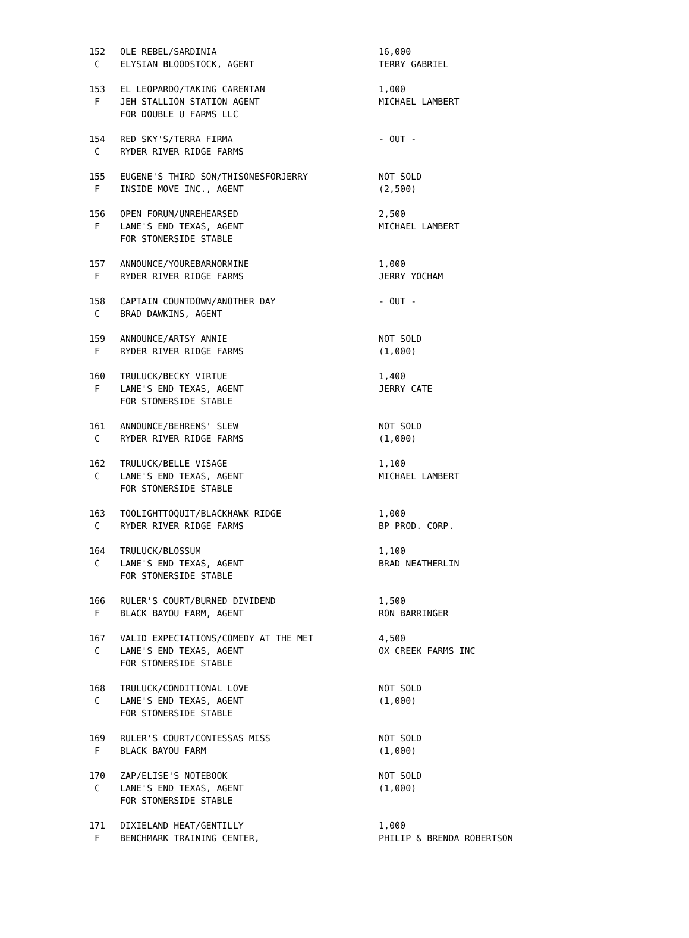| 152 | OLE REBEL/SARDINIA | 16,000 |
| C | ELYSIAN BLOODSTOCK, AGENT | TERRY GABRIEL |
| 153 | EL LEOPARDO/TAKING CARENTAN | 1,000 |
| F | JEH STALLION STATION AGENT | MICHAEL LAMBERT |
| | FOR DOUBLE U FARMS LLC | |
| 154 | RED SKY'S/TERRA FIRMA | - OUT - |
| C | RYDER RIVER RIDGE FARMS | |
| 155 | EUGENE'S THIRD SON/THISONESFORJERRY | NOT SOLD |
| F | INSIDE MOVE INC., AGENT | (2,500) |
| 156 | OPEN FORUM/UNREHEARSED | 2,500 |
| F | LANE'S END TEXAS, AGENT | MICHAEL LAMBERT |
| | FOR STONERSIDE STABLE | |
| 157 | ANNOUNCE/YOUREBARNORMINE | 1,000 |
| F | RYDER RIVER RIDGE FARMS | JERRY YOCHAM |
| 158 | CAPTAIN COUNTDOWN/ANOTHER DAY | - OUT - |
| C | BRAD DAWKINS, AGENT | |
| 159 | ANNOUNCE/ARTSY ANNIE | NOT SOLD |
| F | RYDER RIVER RIDGE FARMS | (1,000) |
| 160 | TRULUCK/BECKY VIRTUE | 1,400 |
| F | LANE'S END TEXAS, AGENT | JERRY CATE |
| | FOR STONERSIDE STABLE | |
| 161 | ANNOUNCE/BEHRENS' SLEW | NOT SOLD |
| C | RYDER RIVER RIDGE FARMS | (1,000) |
| 162 | TRULUCK/BELLE VISAGE | 1,100 |
| C | LANE'S END TEXAS, AGENT | MICHAEL LAMBERT |
| | FOR STONERSIDE STABLE | |
| 163 | TOOLIGHTTOQUIT/BLACKHAWK RIDGE | 1,000 |
| C | RYDER RIVER RIDGE FARMS | BP PROD. CORP. |
| 164 | TRULUCK/BLOSSUM | 1,100 |
| C | LANE'S END TEXAS, AGENT | BRAD NEATHERLIN |
| | FOR STONERSIDE STABLE | |
| 166 | RULER'S COURT/BURNED DIVIDEND | 1,500 |
| F | BLACK BAYOU FARM, AGENT | RON BARRINGER |
| 167 | VALID EXPECTATIONS/COMEDY AT THE MET | 4,500 |
| C | LANE'S END TEXAS, AGENT | OX CREEK FARMS INC |
| | FOR STONERSIDE STABLE | |
| 168 | TRULUCK/CONDITIONAL LOVE | NOT SOLD |
| C | LANE'S END TEXAS, AGENT | (1,000) |
| | FOR STONERSIDE STABLE | |
| 169 | RULER'S COURT/CONTESSAS MISS | NOT SOLD |
| F | BLACK BAYOU FARM | (1,000) |
| 170 | ZAP/ELISE'S NOTEBOOK | NOT SOLD |
| C | LANE'S END TEXAS, AGENT | (1,000) |
| | FOR STONERSIDE STABLE | |
| 171 | DIXIELAND HEAT/GENTILLY | 1,000 |
| F | BENCHMARK TRAINING CENTER, | PHILIP & BRENDA ROBERTSON |